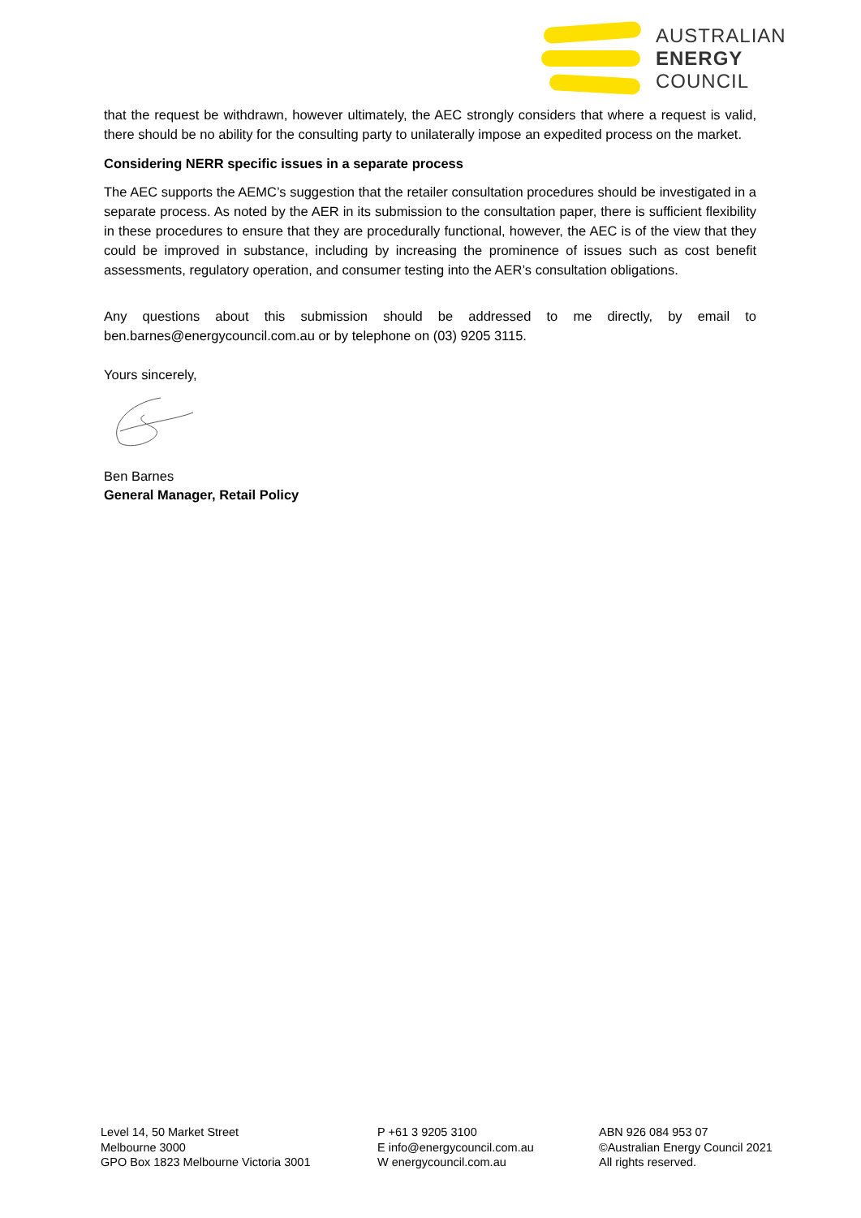AUSTRALIAN
ENERGY
COUNCIL
that the request be withdrawn, however ultimately, the AEC strongly considers that where a request is valid, there should be no ability for the consulting party to unilaterally impose an expedited process on the market.
Considering NERR specific issues in a separate process
The AEC supports the AEMC’s suggestion that the retailer consultation procedures should be investigated in a separate process. As noted by the AER in its submission to the consultation paper, there is sufficient flexibility in these procedures to ensure that they are procedurally functional, however, the AEC is of the view that they could be improved in substance, including by increasing the prominence of issues such as cost benefit assessments, regulatory operation, and consumer testing into the AER’s consultation obligations.
Any questions about this submission should be addressed to me directly, by email to ben.barnes@energycouncil.com.au or by telephone on (03) 9205 3115.
Yours sincerely,
Ben Barnes
General Manager, Retail Policy
Level 14, 50 Market Street
Melbourne 3000
GPO Box 1823 Melbourne Victoria 3001
P +61 3 9205 3100
E info@energycouncil.com.au
W energycouncil.com.au
ABN 926 084 953 07
©Australian Energy Council 2021
All rights reserved.